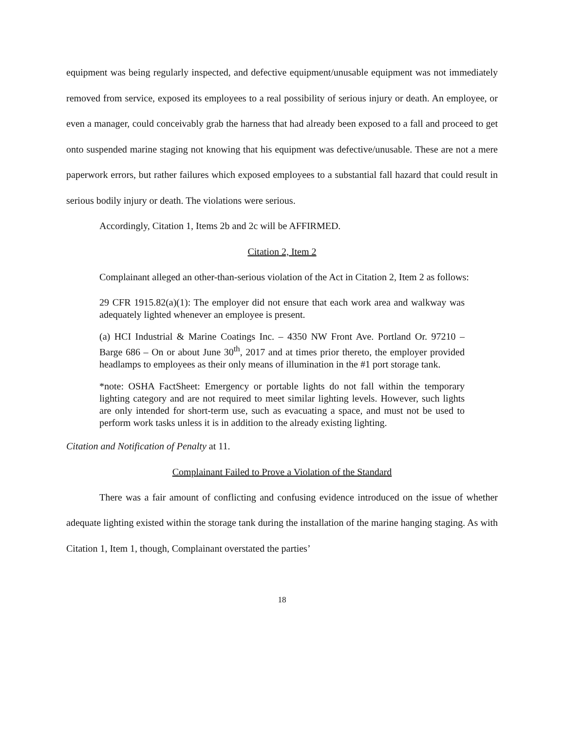equipment was being regularly inspected, and defective equipment/unusable equipment was not immediately removed from service, exposed its employees to a real possibility of serious injury or death. An employee, or even a manager, could conceivably grab the harness that had already been exposed to a fall and proceed to get onto suspended marine staging not knowing that his equipment was defective/unusable. These are not a mere paperwork errors, but rather failures which exposed employees to a substantial fall hazard that could result in serious bodily injury or death. The violations were serious.
Accordingly, Citation 1, Items 2b and 2c will be AFFIRMED.
Citation 2, Item 2
Complainant alleged an other-than-serious violation of the Act in Citation 2, Item 2 as follows:
29 CFR 1915.82(a)(1): The employer did not ensure that each work area and walkway was adequately lighted whenever an employee is present.
(a) HCI Industrial & Marine Coatings Inc. – 4350 NW Front Ave. Portland Or. 97210 – Barge 686 – On or about June 30<sup>th</sup>, 2017 and at times prior thereto, the employer provided headlamps to employees as their only means of illumination in the #1 port storage tank.
*note: OSHA FactSheet: Emergency or portable lights do not fall within the temporary lighting category and are not required to meet similar lighting levels. However, such lights are only intended for short-term use, such as evacuating a space, and must not be used to perform work tasks unless it is in addition to the already existing lighting.
Citation and Notification of Penalty at 11.
Complainant Failed to Prove a Violation of the Standard
There was a fair amount of conflicting and confusing evidence introduced on the issue of whether adequate lighting existed within the storage tank during the installation of the marine hanging staging. As with Citation 1, Item 1, though, Complainant overstated the parties’
18